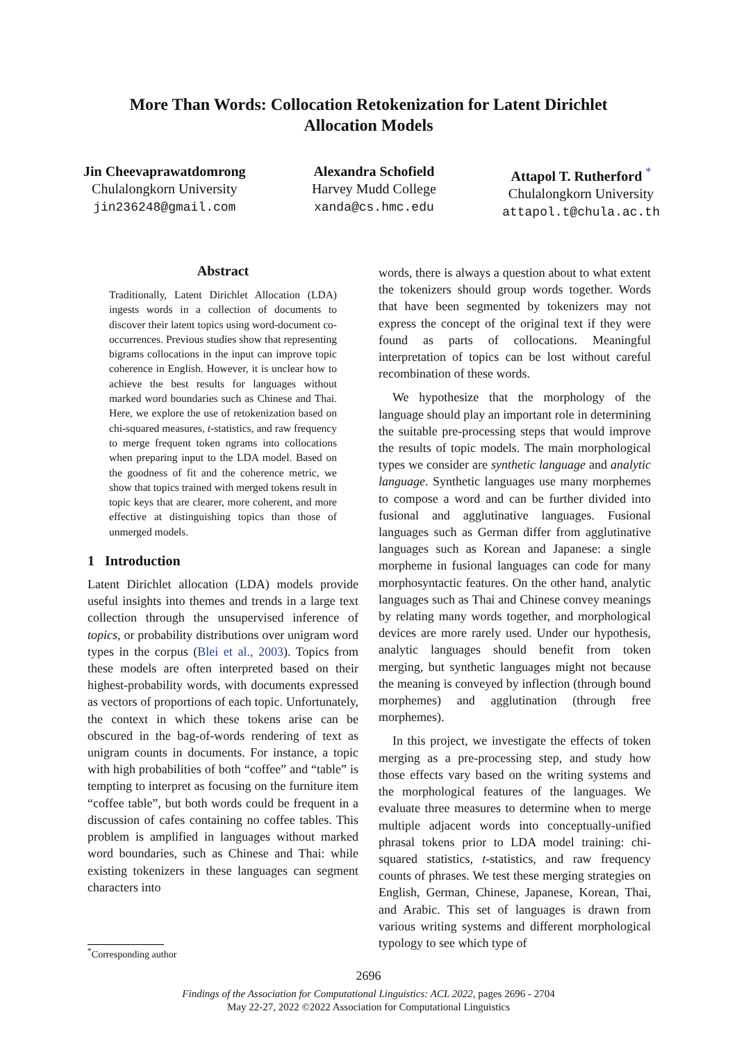More Than Words: Collocation Retokenization for Latent Dirichlet
Allocation Models
Jin Cheevaprawatdomrong
Chulalongkorn University
jin236248@gmail.com
Alexandra Schofield
Harvey Mudd College
xanda@cs.hmc.edu
Attapol T. Rutherford <sup>*</sup>
Chulalongkorn University
attapol.t@chula.ac.th
Abstract
Traditionally, Latent Dirichlet Allocation (LDA) ingests words in a collection of documents to discover their latent topics using word-document co-occurrences. Previous studies show that representing bigrams collocations in the input can improve topic coherence in English. However, it is unclear how to achieve the best results for languages without marked word boundaries such as Chinese and Thai. Here, we explore the use of retokenization based on chi-squared measures, t-statistics, and raw frequency to merge frequent token ngrams into collocations when preparing input to the LDA model. Based on the goodness of fit and the coherence metric, we show that topics trained with merged tokens result in topic keys that are clearer, more coherent, and more effective at distinguishing topics than those of unmerged models.
1 Introduction
Latent Dirichlet allocation (LDA) models provide useful insights into themes and trends in a large text collection through the unsupervised inference of topics, or probability distributions over unigram word types in the corpus (Blei et al., 2003). Topics from these models are often interpreted based on their highest-probability words, with documents expressed as vectors of proportions of each topic. Unfortunately, the context in which these tokens arise can be obscured in the bag-of-words rendering of text as unigram counts in documents. For instance, a topic with high probabilities of both “coffee” and “table” is tempting to interpret as focusing on the furniture item “coffee table”, but both words could be frequent in a discussion of cafes containing no coffee tables. This problem is amplified in languages without marked word boundaries, such as Chinese and Thai: while existing tokenizers in these languages can segment characters into
words, there is always a question about to what extent the tokenizers should group words together. Words that have been segmented by tokenizers may not express the concept of the original text if they were found as parts of collocations. Meaningful interpretation of topics can be lost without careful recombination of these words.
We hypothesize that the morphology of the language should play an important role in determining the suitable pre-processing steps that would improve the results of topic models. The main morphological types we consider are synthetic language and analytic language. Synthetic languages use many morphemes to compose a word and can be further divided into fusional and agglutinative languages. Fusional languages such as German differ from agglutinative languages such as Korean and Japanese: a single morpheme in fusional languages can code for many morphosyntactic features. On the other hand, analytic languages such as Thai and Chinese convey meanings by relating many words together, and morphological devices are more rarely used. Under our hypothesis, analytic languages should benefit from token merging, but synthetic languages might not because the meaning is conveyed by inflection (through bound morphemes) and agglutination (through free morphemes).
In this project, we investigate the effects of token merging as a pre-processing step, and study how those effects vary based on the writing systems and the morphological features of the languages. We evaluate three measures to determine when to merge multiple adjacent words into conceptually-unified phrasal tokens prior to LDA model training: chi-squared statistics, t-statistics, and raw frequency counts of phrases. We test these merging strategies on English, German, Chinese, Japanese, Korean, Thai, and Arabic. This set of languages is drawn from various writing systems and different morphological typology to see which type of
<sup>*</sup> Corresponding author
2696
Findings of the Association for Computational Linguistics: ACL 2022, pages 2696 - 2704
May 22-27, 2022 ©2022 Association for Computational Linguistics